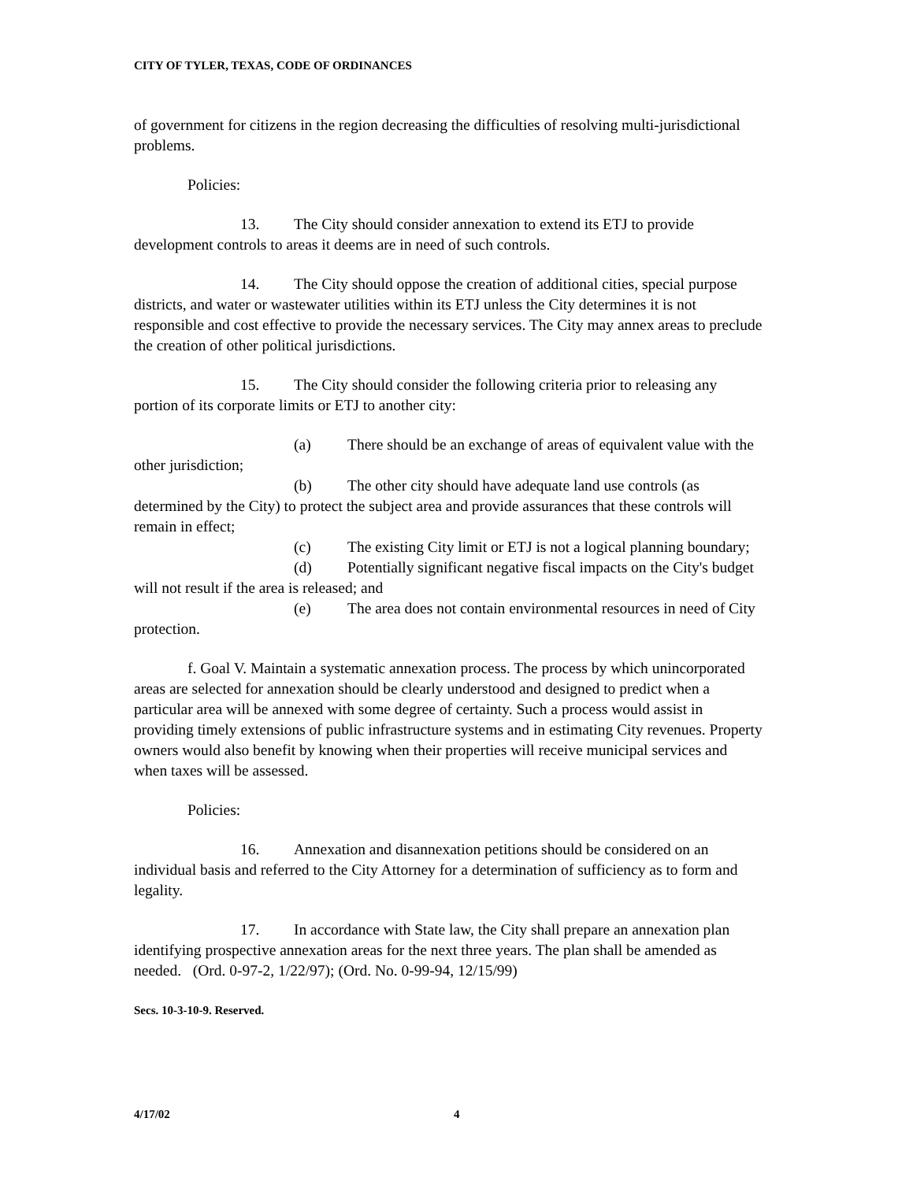CITY OF TYLER, TEXAS, CODE OF ORDINANCES
of government for citizens in the region decreasing the difficulties of resolving multi-jurisdictional problems.
Policies:
13. The City should consider annexation to extend its ETJ to provide development controls to areas it deems are in need of such controls.
14. The City should oppose the creation of additional cities, special purpose districts, and water or wastewater utilities within its ETJ unless the City determines it is not responsible and cost effective to provide the necessary services. The City may annex areas to preclude the creation of other political jurisdictions.
15. The City should consider the following criteria prior to releasing any portion of its corporate limits or ETJ to another city:
(a) There should be an exchange of areas of equivalent value with the other jurisdiction;
(b) The other city should have adequate land use controls (as determined by the City) to protect the subject area and provide assurances that these controls will remain in effect;
(c) The existing City limit or ETJ is not a logical planning boundary;
(d) Potentially significant negative fiscal impacts on the City's budget will not result if the area is released; and
(e) The area does not contain environmental resources in need of City protection.
f. Goal V. Maintain a systematic annexation process. The process by which unincorporated areas are selected for annexation should be clearly understood and designed to predict when a particular area will be annexed with some degree of certainty. Such a process would assist in providing timely extensions of public infrastructure systems and in estimating City revenues. Property owners would also benefit by knowing when their properties will receive municipal services and when taxes will be assessed.
Policies:
16. Annexation and disannexation petitions should be considered on an individual basis and referred to the City Attorney for a determination of sufficiency as to form and legality.
17. In accordance with State law, the City shall prepare an annexation plan identifying prospective annexation areas for the next three years. The plan shall be amended as needed. (Ord. 0-97-2, 1/22/97); (Ord. No. 0-99-94, 12/15/99)
Secs. 10-3-10-9. Reserved.
4/17/02 4